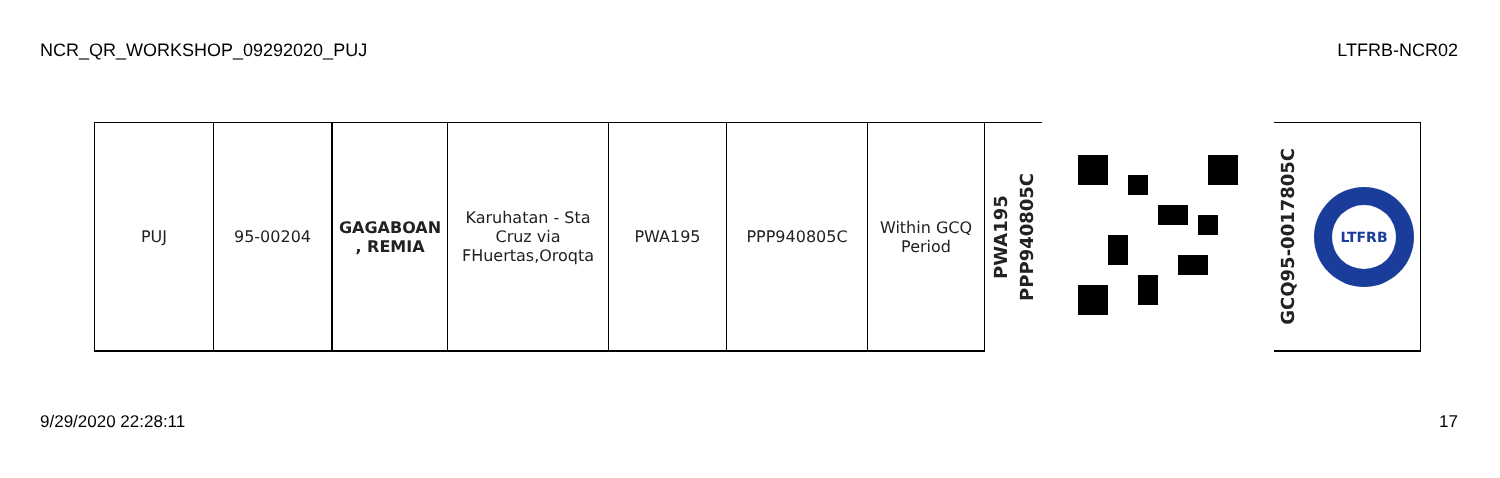NCR_QR_WORKSHOP_09292020_PUJ LTFRB-NCR02
| PUJ | 95-00204 | GAGABOAN , REMIA | Karuhatan - Sta Cruz via FHuertas,Oroqta | PWA195 | PPP940805C | Within GCQ Period | PWA195 PPP940805C | | GCQ95-0017805C LTFRB |
9/29/2020 22:28:11 17